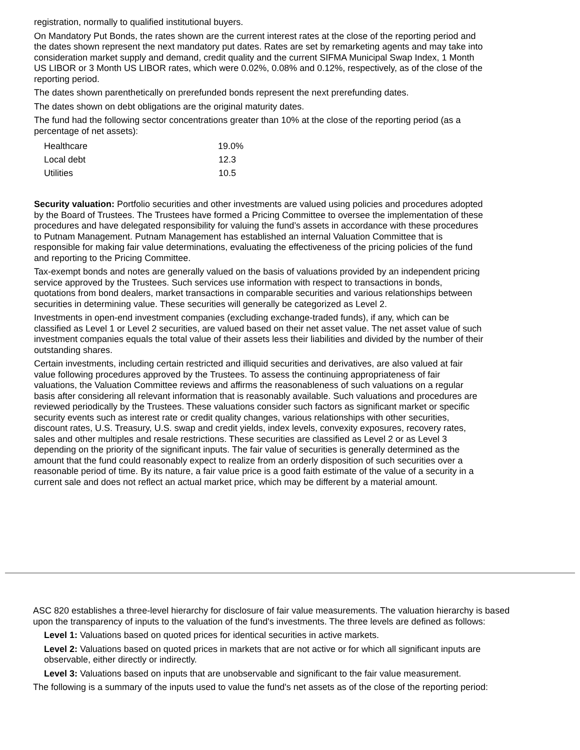registration, normally to qualified institutional buyers.
On Mandatory Put Bonds, the rates shown are the current interest rates at the close of the reporting period and the dates shown represent the next mandatory put dates. Rates are set by remarketing agents and may take into consideration market supply and demand, credit quality and the current SIFMA Municipal Swap Index, 1 Month US LIBOR or 3 Month US LIBOR rates, which were 0.02%, 0.08% and 0.12%, respectively, as of the close of the reporting period.
The dates shown parenthetically on prerefunded bonds represent the next prerefunding dates.
The dates shown on debt obligations are the original maturity dates.
The fund had the following sector concentrations greater than 10% at the close of the reporting period (as a percentage of net assets):
| Healthcare | 19.0% |
| Local debt | 12.3 |
| Utilities | 10.5 |
Security valuation: Portfolio securities and other investments are valued using policies and procedures adopted by the Board of Trustees. The Trustees have formed a Pricing Committee to oversee the implementation of these procedures and have delegated responsibility for valuing the fund’s assets in accordance with these procedures to Putnam Management. Putnam Management has established an internal Valuation Committee that is responsible for making fair value determinations, evaluating the effectiveness of the pricing policies of the fund and reporting to the Pricing Committee.
Tax-exempt bonds and notes are generally valued on the basis of valuations provided by an independent pricing service approved by the Trustees. Such services use information with respect to transactions in bonds, quotations from bond dealers, market transactions in comparable securities and various relationships between securities in determining value. These securities will generally be categorized as Level 2.
Investments in open-end investment companies (excluding exchange-traded funds), if any, which can be classified as Level 1 or Level 2 securities, are valued based on their net asset value. The net asset value of such investment companies equals the total value of their assets less their liabilities and divided by the number of their outstanding shares.
Certain investments, including certain restricted and illiquid securities and derivatives, are also valued at fair value following procedures approved by the Trustees. To assess the continuing appropriateness of fair valuations, the Valuation Committee reviews and affirms the reasonableness of such valuations on a regular basis after considering all relevant information that is reasonably available. Such valuations and procedures are reviewed periodically by the Trustees. These valuations consider such factors as significant market or specific security events such as interest rate or credit quality changes, various relationships with other securities, discount rates, U.S. Treasury, U.S. swap and credit yields, index levels, convexity exposures, recovery rates, sales and other multiples and resale restrictions. These securities are classified as Level 2 or as Level 3 depending on the priority of the significant inputs. The fair value of securities is generally determined as the amount that the fund could reasonably expect to realize from an orderly disposition of such securities over a reasonable period of time. By its nature, a fair value price is a good faith estimate of the value of a security in a current sale and does not reflect an actual market price, which may be different by a material amount.
ASC 820 establishes a three-level hierarchy for disclosure of fair value measurements. The valuation hierarchy is based upon the transparency of inputs to the valuation of the fund's investments. The three levels are defined as follows:
Level 1: Valuations based on quoted prices for identical securities in active markets.
Level 2: Valuations based on quoted prices in markets that are not active or for which all significant inputs are observable, either directly or indirectly.
Level 3: Valuations based on inputs that are unobservable and significant to the fair value measurement.
The following is a summary of the inputs used to value the fund's net assets as of the close of the reporting period: